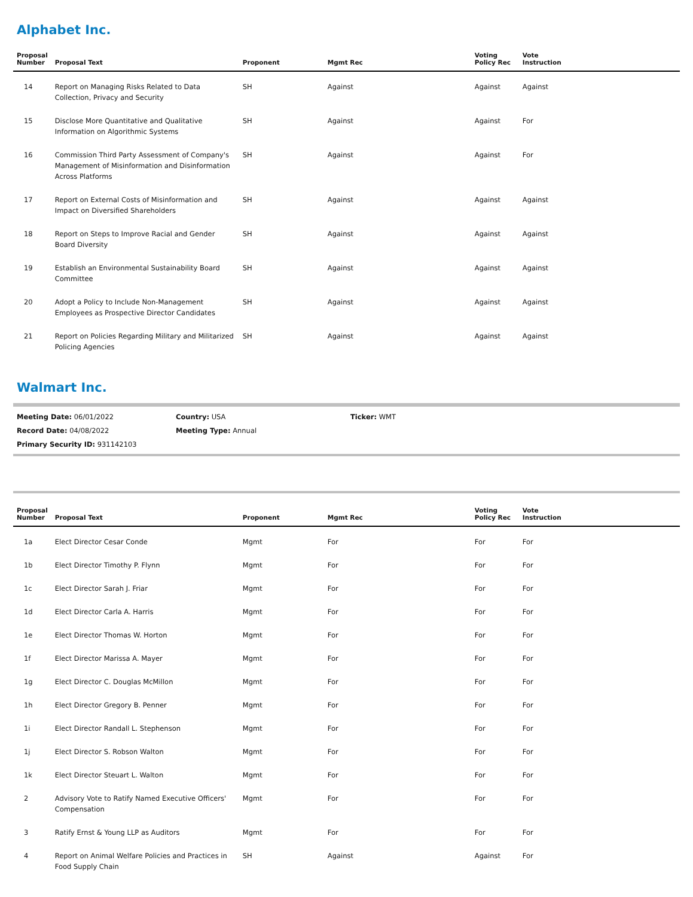Alphabet Inc.
| Proposal Number | Proposal Text | Proponent | Mgmt Rec | Voting Policy Rec | Vote Instruction |
| --- | --- | --- | --- | --- | --- |
| 14 | Report on Managing Risks Related to Data Collection, Privacy and Security | SH | Against | Against | Against |
| 15 | Disclose More Quantitative and Qualitative Information on Algorithmic Systems | SH | Against | Against | For |
| 16 | Commission Third Party Assessment of Company's Management of Misinformation and Disinformation Across Platforms | SH | Against | Against | For |
| 17 | Report on External Costs of Misinformation and Impact on Diversified Shareholders | SH | Against | Against | Against |
| 18 | Report on Steps to Improve Racial and Gender Board Diversity | SH | Against | Against | Against |
| 19 | Establish an Environmental Sustainability Board Committee | SH | Against | Against | Against |
| 20 | Adopt a Policy to Include Non-Management Employees as Prospective Director Candidates | SH | Against | Against | Against |
| 21 | Report on Policies Regarding Military and Militarized Policing Agencies | SH | Against | Against | Against |
Walmart Inc.
Meeting Date: 06/01/2022 Country: USA Ticker: WMT
Record Date: 04/08/2022 Meeting Type: Annual
Primary Security ID: 931142103
| Proposal Number | Proposal Text | Proponent | Mgmt Rec | Voting Policy Rec | Vote Instruction |
| --- | --- | --- | --- | --- | --- |
| 1a | Elect Director Cesar Conde | Mgmt | For | For | For |
| 1b | Elect Director Timothy P. Flynn | Mgmt | For | For | For |
| 1c | Elect Director Sarah J. Friar | Mgmt | For | For | For |
| 1d | Elect Director Carla A. Harris | Mgmt | For | For | For |
| 1e | Elect Director Thomas W. Horton | Mgmt | For | For | For |
| 1f | Elect Director Marissa A. Mayer | Mgmt | For | For | For |
| 1g | Elect Director C. Douglas McMillon | Mgmt | For | For | For |
| 1h | Elect Director Gregory B. Penner | Mgmt | For | For | For |
| 1i | Elect Director Randall L. Stephenson | Mgmt | For | For | For |
| 1j | Elect Director S. Robson Walton | Mgmt | For | For | For |
| 1k | Elect Director Steuart L. Walton | Mgmt | For | For | For |
| 2 | Advisory Vote to Ratify Named Executive Officers' Compensation | Mgmt | For | For | For |
| 3 | Ratify Ernst & Young LLP as Auditors | Mgmt | For | For | For |
| 4 | Report on Animal Welfare Policies and Practices in Food Supply Chain | SH | Against | Against | For |